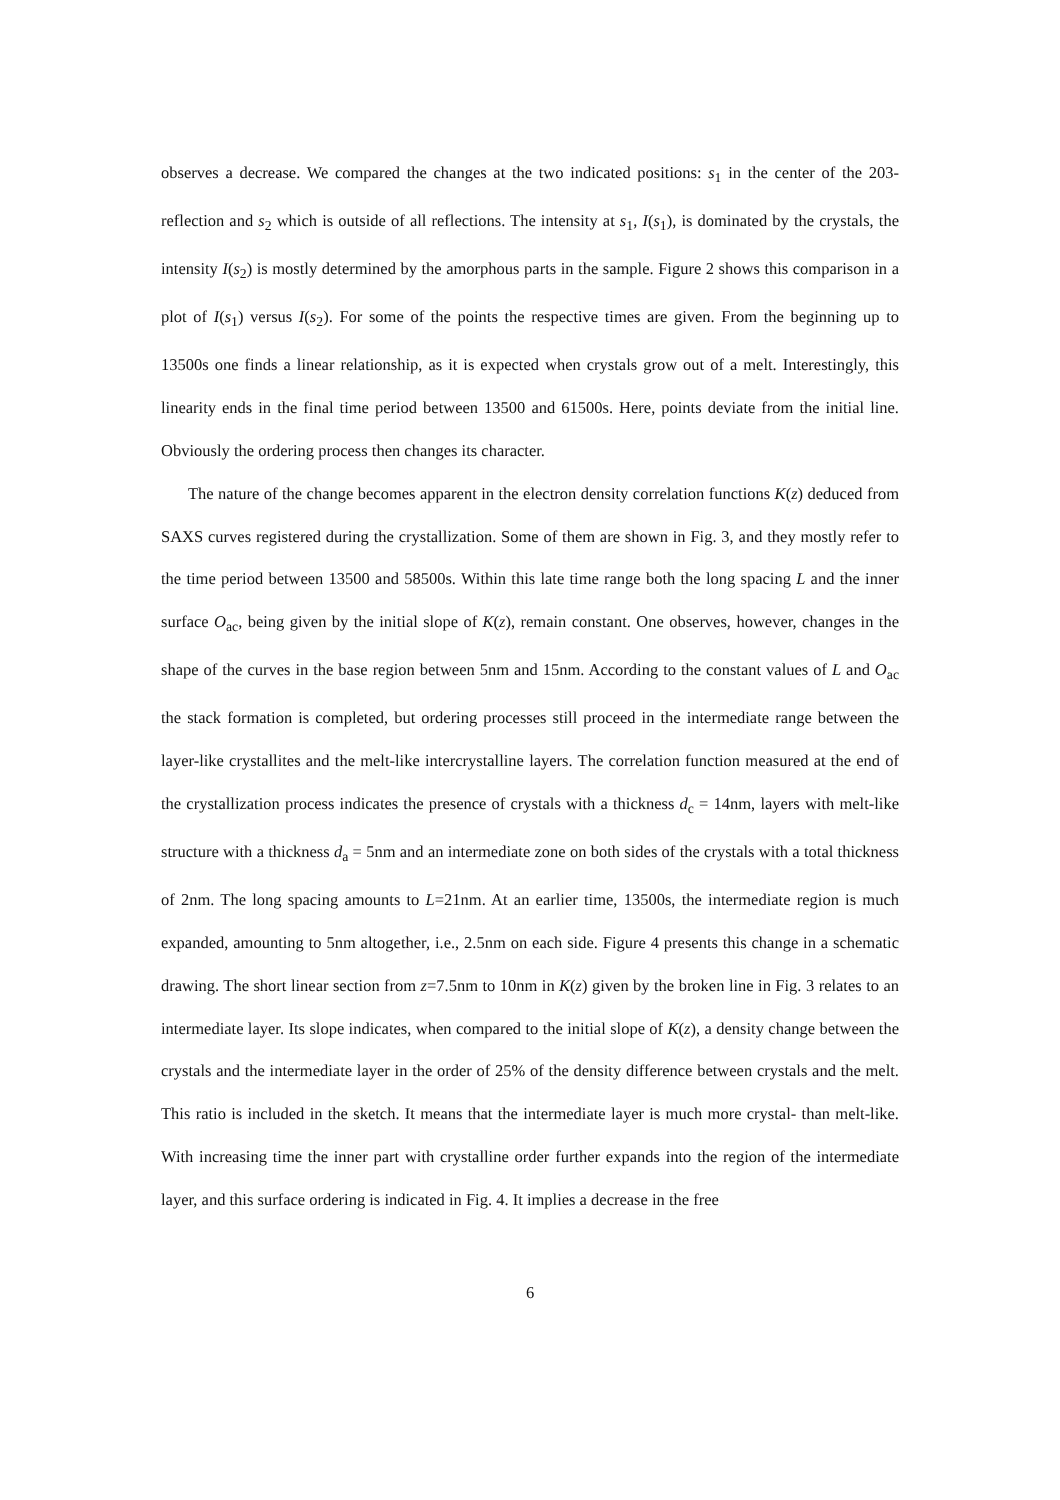observes a decrease. We compared the changes at the two indicated positions: s<sub>1</sub> in the center of the 203-reflection and s<sub>2</sub> which is outside of all reflections. The intensity at s<sub>1</sub>, I(s<sub>1</sub>), is dominated by the crystals, the intensity I(s<sub>2</sub>) is mostly determined by the amorphous parts in the sample. Figure 2 shows this comparison in a plot of I(s<sub>1</sub>) versus I(s<sub>2</sub>). For some of the points the respective times are given. From the beginning up to 13500s one finds a linear relationship, as it is expected when crystals grow out of a melt. Interestingly, this linearity ends in the final time period between 13500 and 61500s. Here, points deviate from the initial line. Obviously the ordering process then changes its character.
The nature of the change becomes apparent in the electron density correlation functions K(z) deduced from SAXS curves registered during the crystallization. Some of them are shown in Fig. 3, and they mostly refer to the time period between 13500 and 58500s. Within this late time range both the long spacing L and the inner surface O<sub>ac</sub>, being given by the initial slope of K(z), remain constant. One observes, however, changes in the shape of the curves in the base region between 5nm and 15nm. According to the constant values of L and O<sub>ac</sub> the stack formation is completed, but ordering processes still proceed in the intermediate range between the layer-like crystallites and the melt-like intercrystalline layers. The correlation function measured at the end of the crystallization process indicates the presence of crystals with a thickness d<sub>c</sub> = 14nm, layers with melt-like structure with a thickness d<sub>a</sub> = 5nm and an intermediate zone on both sides of the crystals with a total thickness of 2nm. The long spacing amounts to L=21nm. At an earlier time, 13500s, the intermediate region is much expanded, amounting to 5nm altogether, i.e., 2.5nm on each side. Figure 4 presents this change in a schematic drawing. The short linear section from z=7.5nm to 10nm in K(z) given by the broken line in Fig. 3 relates to an intermediate layer. Its slope indicates, when compared to the initial slope of K(z), a density change between the crystals and the intermediate layer in the order of 25% of the density difference between crystals and the melt. This ratio is included in the sketch. It means that the intermediate layer is much more crystal- than melt-like. With increasing time the inner part with crystalline order further expands into the region of the intermediate layer, and this surface ordering is indicated in Fig. 4. It implies a decrease in the free
6